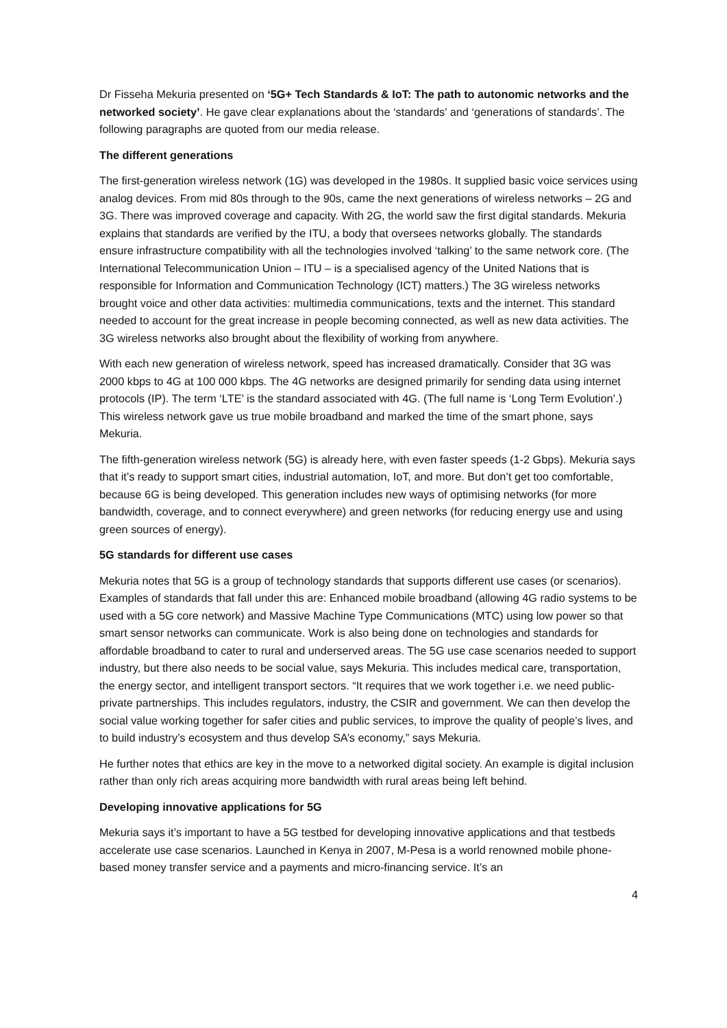Dr Fisseha Mekuria presented on ‘5G+ Tech Standards & IoT: The path to autonomic networks and the networked society’. He gave clear explanations about the ‘standards’ and ‘generations of standards’. The following paragraphs are quoted from our media release.
The different generations
The first-generation wireless network (1G) was developed in the 1980s. It supplied basic voice services using analog devices. From mid 80s through to the 90s, came the next generations of wireless networks – 2G and 3G. There was improved coverage and capacity. With 2G, the world saw the first digital standards. Mekuria explains that standards are verified by the ITU, a body that oversees networks globally. The standards ensure infrastructure compatibility with all the technologies involved ‘talking’ to the same network core. (The International Telecommunication Union – ITU – is a specialised agency of the United Nations that is responsible for Information and Communication Technology (ICT) matters.) The 3G wireless networks brought voice and other data activities: multimedia communications, texts and the internet. This standard needed to account for the great increase in people becoming connected, as well as new data activities. The 3G wireless networks also brought about the flexibility of working from anywhere.
With each new generation of wireless network, speed has increased dramatically. Consider that 3G was 2000 kbps to 4G at 100 000 kbps. The 4G networks are designed primarily for sending data using internet protocols (IP). The term ‘LTE’ is the standard associated with 4G. (The full name is ‘Long Term Evolution’.) This wireless network gave us true mobile broadband and marked the time of the smart phone, says Mekuria.
The fifth-generation wireless network (5G) is already here, with even faster speeds (1-2 Gbps). Mekuria says that it’s ready to support smart cities, industrial automation, IoT, and more. But don’t get too comfortable, because 6G is being developed. This generation includes new ways of optimising networks (for more bandwidth, coverage, and to connect everywhere) and green networks (for reducing energy use and using green sources of energy).
5G standards for different use cases
Mekuria notes that 5G is a group of technology standards that supports different use cases (or scenarios). Examples of standards that fall under this are: Enhanced mobile broadband (allowing 4G radio systems to be used with a 5G core network) and Massive Machine Type Communications (MTC) using low power so that smart sensor networks can communicate. Work is also being done on technologies and standards for affordable broadband to cater to rural and underserved areas. The 5G use case scenarios needed to support industry, but there also needs to be social value, says Mekuria. This includes medical care, transportation, the energy sector, and intelligent transport sectors. “It requires that we work together i.e. we need public-private partnerships. This includes regulators, industry, the CSIR and government. We can then develop the social value working together for safer cities and public services, to improve the quality of people’s lives, and to build industry’s ecosystem and thus develop SA’s economy,” says Mekuria.
He further notes that ethics are key in the move to a networked digital society. An example is digital inclusion rather than only rich areas acquiring more bandwidth with rural areas being left behind.
Developing innovative applications for 5G
Mekuria says it’s important to have a 5G testbed for developing innovative applications and that testbeds accelerate use case scenarios. Launched in Kenya in 2007, M-Pesa is a world renowned mobile phone-based money transfer service and a payments and micro-financing service. It’s an
4